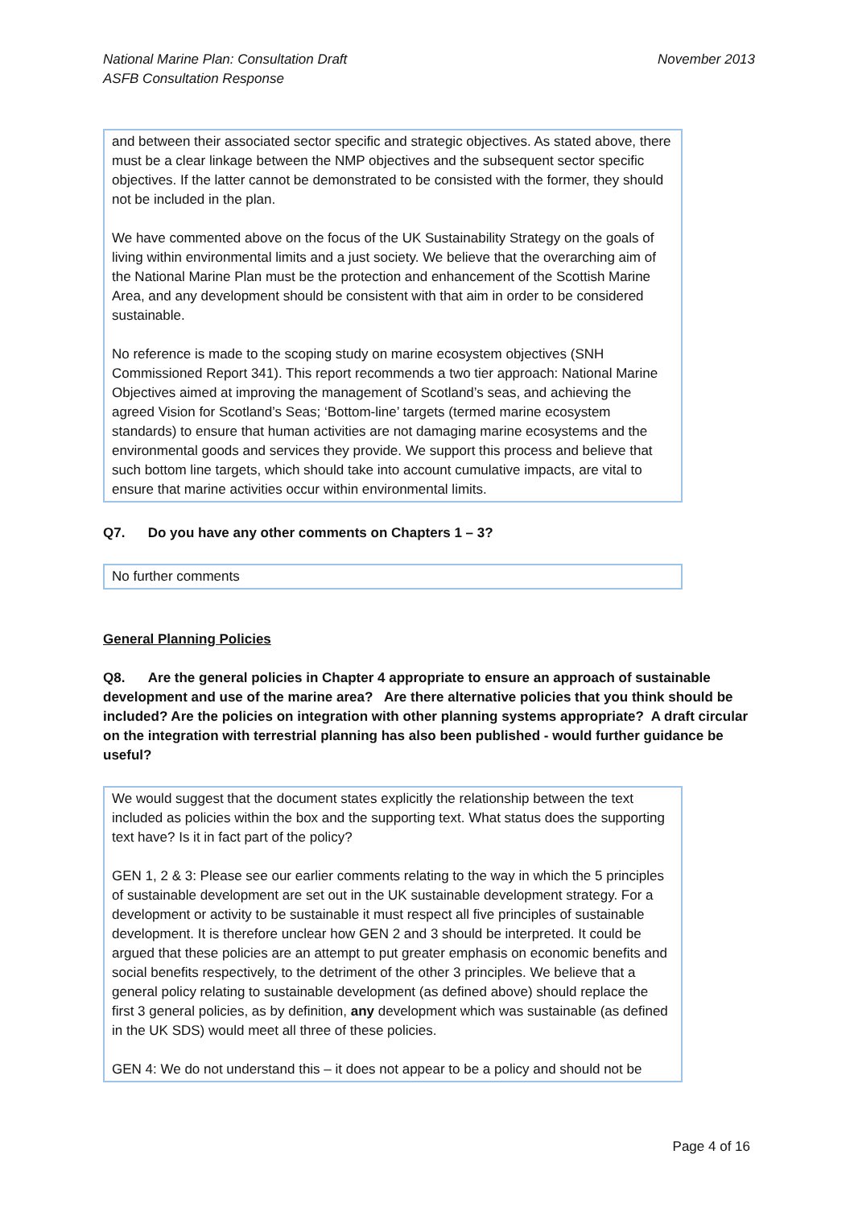National Marine Plan: Consultation Draft
ASFB Consultation Response
November 2013
and between their associated sector specific and strategic objectives. As stated above, there must be a clear linkage between the NMP objectives and the subsequent sector specific objectives. If the latter cannot be demonstrated to be consisted with the former, they should not be included in the plan.
We have commented above on the focus of the UK Sustainability Strategy on the goals of living within environmental limits and a just society. We believe that the overarching aim of the National Marine Plan must be the protection and enhancement of the Scottish Marine Area, and any development should be consistent with that aim in order to be considered sustainable.
No reference is made to the scoping study on marine ecosystem objectives (SNH Commissioned Report 341). This report recommends a two tier approach: National Marine Objectives aimed at improving the management of Scotland’s seas, and achieving the agreed Vision for Scotland’s Seas; ‘Bottom-line’ targets (termed marine ecosystem standards) to ensure that human activities are not damaging marine ecosystems and the environmental goods and services they provide. We support this process and believe that such bottom line targets, which should take into account cumulative impacts, are vital to ensure that marine activities occur within environmental limits.
Q7. Do you have any other comments on Chapters 1 – 3?
No further comments
General Planning Policies
Q8. Are the general policies in Chapter 4 appropriate to ensure an approach of sustainable development and use of the marine area? Are there alternative policies that you think should be included? Are the policies on integration with other planning systems appropriate? A draft circular on the integration with terrestrial planning has also been published - would further guidance be useful?
We would suggest that the document states explicitly the relationship between the text included as policies within the box and the supporting text. What status does the supporting text have? Is it in fact part of the policy?
GEN 1, 2 & 3: Please see our earlier comments relating to the way in which the 5 principles of sustainable development are set out in the UK sustainable development strategy. For a development or activity to be sustainable it must respect all five principles of sustainable development. It is therefore unclear how GEN 2 and 3 should be interpreted. It could be argued that these policies are an attempt to put greater emphasis on economic benefits and social benefits respectively, to the detriment of the other 3 principles. We believe that a general policy relating to sustainable development (as defined above) should replace the first 3 general policies, as by definition, any development which was sustainable (as defined in the UK SDS) would meet all three of these policies.
GEN 4: We do not understand this – it does not appear to be a policy and should not be
Page 4 of 16